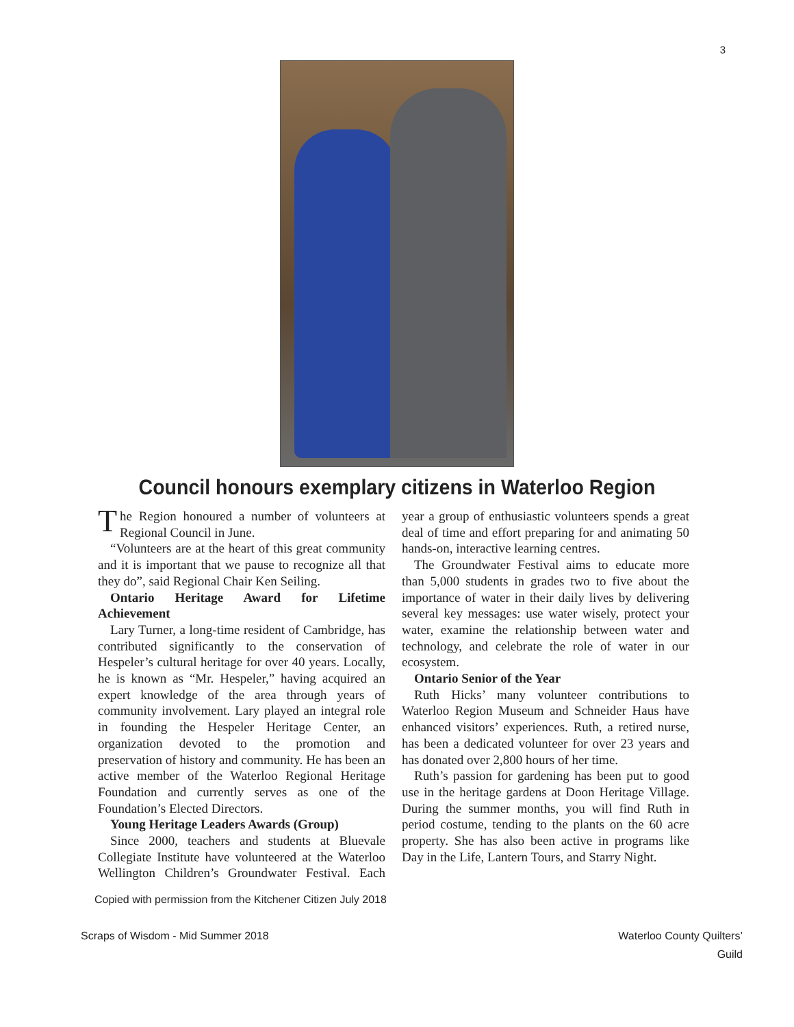3
Council honours exemplary citizens in Waterloo Region
The Region honoured a number of volunteers at Regional Council in June.
“Volunteers are at the heart of this great community and it is important that we pause to recognize all that they do”, said Regional Chair Ken Seiling.
Ontario Heritage Award for Lifetime Achievement
Lary Turner, a long-time resident of Cambridge, has contributed significantly to the conservation of Hespeler’s cultural heritage for over 40 years. Locally, he is known as “Mr. Hespeler,” having acquired an expert knowledge of the area through years of community involvement. Lary played an integral role in founding the Hespeler Heritage Center, an organization devoted to the promotion and preservation of history and community. He has been an active member of the Waterloo Regional Heritage Foundation and currently serves as one of the Foundation’s Elected Directors.
Young Heritage Leaders Awards (Group)
Since 2000, teachers and students at Bluevale Collegiate Institute have volunteered at the Waterloo Wellington Children’s Groundwater Festival. Each year a group of enthusiastic volunteers spends a great deal of time and effort preparing for and animating 50 hands-on, interactive learning centres.
The Groundwater Festival aims to educate more than 5,000 students in grades two to five about the importance of water in their daily lives by delivering several key messages: use water wisely, protect your water, examine the relationship between water and technology, and celebrate the role of water in our ecosystem.
Ontario Senior of the Year
Ruth Hicks’ many volunteer contributions to Waterloo Region Museum and Schneider Haus have enhanced visitors’ experiences. Ruth, a retired nurse, has been a dedicated volunteer for over 23 years and has donated over 2,800 hours of her time.
Ruth’s passion for gardening has been put to good use in the heritage gardens at Doon Heritage Village. During the summer months, you will find Ruth in period costume, tending to the plants on the 60 acre property. She has also been active in programs like Day in the Life, Lantern Tours, and Starry Night.
Copied with permission from the Kitchener Citizen July 2018
Scraps of Wisdom - Mid Summer 2018
Waterloo County Quilters’
Guild